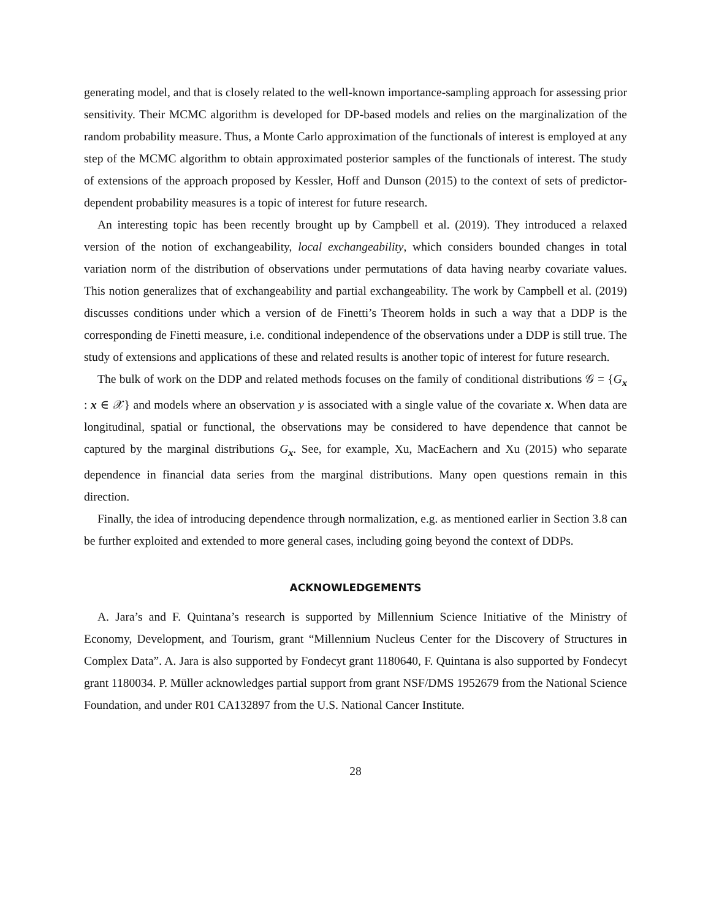generating model, and that is closely related to the well-known importance-sampling approach for assessing prior sensitivity. Their MCMC algorithm is developed for DP-based models and relies on the marginalization of the random probability measure. Thus, a Monte Carlo approximation of the functionals of interest is employed at any step of the MCMC algorithm to obtain approximated posterior samples of the functionals of interest. The study of extensions of the approach proposed by Kessler, Hoff and Dunson (2015) to the context of sets of predictor-dependent probability measures is a topic of interest for future research.
An interesting topic has been recently brought up by Campbell et al. (2019). They introduced a relaxed version of the notion of exchangeability, local exchangeability, which considers bounded changes in total variation norm of the distribution of observations under permutations of data having nearby covariate values. This notion generalizes that of exchangeability and partial exchangeability. The work by Campbell et al. (2019) discusses conditions under which a version of de Finetti’s Theorem holds in such a way that a DDP is the corresponding de Finetti measure, i.e. conditional independence of the observations under a DDP is still true. The study of extensions and applications of these and related results is another topic of interest for future research.
The bulk of work on the DDP and related methods focuses on the family of conditional distributions 𝒢 = {G<sub>x</sub> : x ∈ 𝒳} and models where an observation y is associated with a single value of the covariate x. When data are longitudinal, spatial or functional, the observations may be considered to have dependence that cannot be captured by the marginal distributions G<sub>x</sub>. See, for example, Xu, MacEachern and Xu (2015) who separate dependence in financial data series from the marginal distributions. Many open questions remain in this direction.
Finally, the idea of introducing dependence through normalization, e.g. as mentioned earlier in Section 3.8 can be further exploited and extended to more general cases, including going beyond the context of DDPs.
ACKNOWLEDGEMENTS
A. Jara’s and F. Quintana’s research is supported by Millennium Science Initiative of the Ministry of Economy, Development, and Tourism, grant “Millennium Nucleus Center for the Discovery of Structures in Complex Data”. A. Jara is also supported by Fondecyt grant 1180640, F. Quintana is also supported by Fondecyt grant 1180034. P. Müller acknowledges partial support from grant NSF/DMS 1952679 from the National Science Foundation, and under R01 CA132897 from the U.S. National Cancer Institute.
28